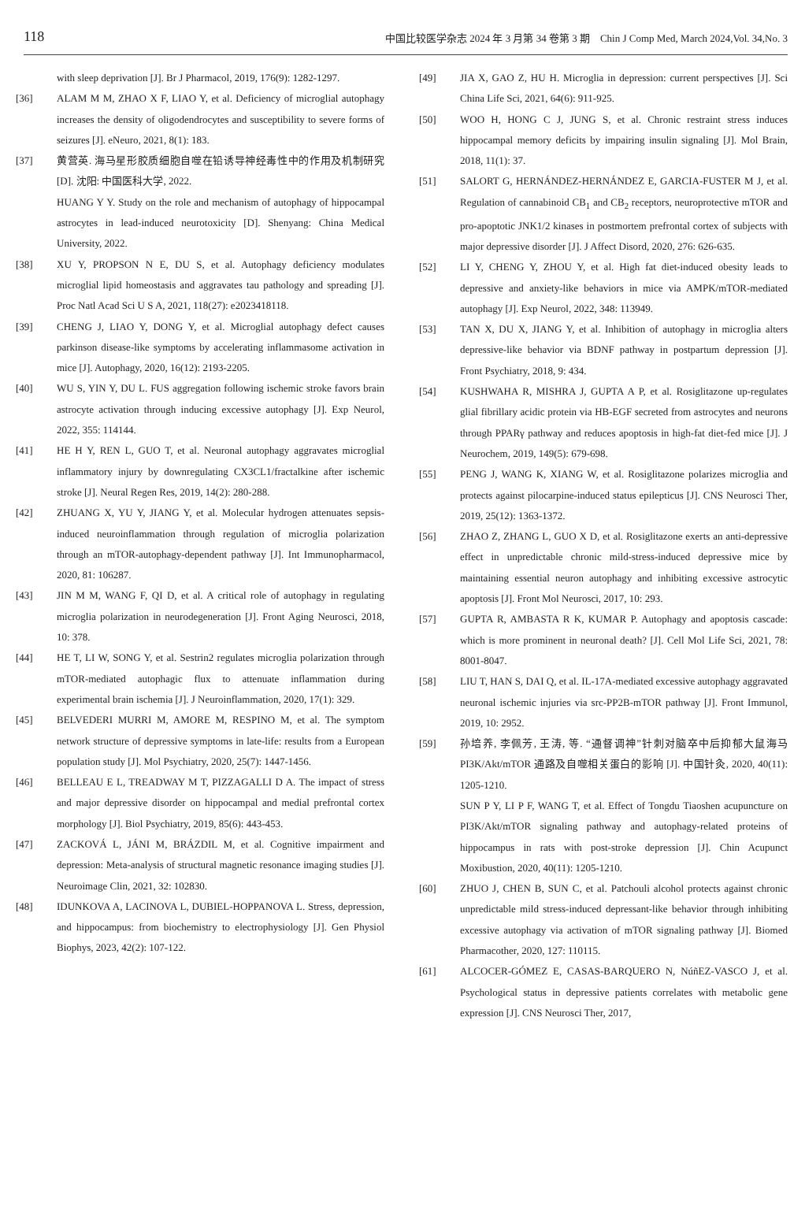118 中国比较医学杂志 2024 年 3 月第 34 卷第 3 期　Chin J Comp Med, March 2024,Vol. 34,No. 3
with sleep deprivation [J]. Br J Pharmacol, 2019, 176(9): 1282-1297.
[36] ALAM M M, ZHAO X F, LIAO Y, et al. Deficiency of microglial autophagy increases the density of oligodendrocytes and susceptibility to severe forms of seizures [J]. eNeuro, 2021, 8(1): 183.
[37] 黄营英. 海马星形胶质细胞自噬在铅诱导神经毒性中的作用及机制研究 [D]. 沈阳: 中国医科大学, 2022.
HUANG Y Y. Study on the role and mechanism of autophagy of hippocampal astrocytes in lead-induced neurotoxicity [D]. Shenyang: China Medical University, 2022.
[38] XU Y, PROPSON N E, DU S, et al. Autophagy deficiency modulates microglial lipid homeostasis and aggravates tau pathology and spreading [J]. Proc Natl Acad Sci U S A, 2021, 118(27): e2023418118.
[39] CHENG J, LIAO Y, DONG Y, et al. Microglial autophagy defect causes parkinson disease-like symptoms by accelerating inflammasome activation in mice [J]. Autophagy, 2020, 16(12): 2193-2205.
[40] WU S, YIN Y, DU L. FUS aggregation following ischemic stroke favors brain astrocyte activation through inducing excessive autophagy [J]. Exp Neurol, 2022, 355: 114144.
[41] HE H Y, REN L, GUO T, et al. Neuronal autophagy aggravates microglial inflammatory injury by downregulating CX3CL1/fractalkine after ischemic stroke [J]. Neural Regen Res, 2019, 14(2): 280-288.
[42] ZHUANG X, YU Y, JIANG Y, et al. Molecular hydrogen attenuates sepsis-induced neuroinflammation through regulation of microglia polarization through an mTOR-autophagy-dependent pathway [J]. Int Immunopharmacol, 2020, 81: 106287.
[43] JIN M M, WANG F, QI D, et al. A critical role of autophagy in regulating microglia polarization in neurodegeneration [J]. Front Aging Neurosci, 2018, 10: 378.
[44] HE T, LI W, SONG Y, et al. Sestrin2 regulates microglia polarization through mTOR-mediated autophagic flux to attenuate inflammation during experimental brain ischemia [J]. J Neuroinflammation, 2020, 17(1): 329.
[45] BELVEDERI MURRI M, AMORE M, RESPINO M, et al. The symptom network structure of depressive symptoms in late-life: results from a European population study [J]. Mol Psychiatry, 2020, 25(7): 1447-1456.
[46] BELLEAU E L, TREADWAY M T, PIZZAGALLI D A. The impact of stress and major depressive disorder on hippocampal and medial prefrontal cortex morphology [J]. Biol Psychiatry, 2019, 85(6): 443-453.
[47] ZACKOVÁ L, JÁNI M, BRÁZDIL M, et al. Cognitive impairment and depression: Meta-analysis of structural magnetic resonance imaging studies [J]. Neuroimage Clin, 2021, 32: 102830.
[48] IDUNKOVA A, LACINOVA L, DUBIEL-HOPPANOVA L. Stress, depression, and hippocampus: from biochemistry to electrophysiology [J]. Gen Physiol Biophys, 2023, 42(2): 107-122.
[49] JIA X, GAO Z, HU H. Microglia in depression: current perspectives [J]. Sci China Life Sci, 2021, 64(6): 911-925.
[50] WOO H, HONG C J, JUNG S, et al. Chronic restraint stress induces hippocampal memory deficits by impairing insulin signaling [J]. Mol Brain, 2018, 11(1): 37.
[51] SALORT G, HERNÁNDEZ-HERNÁNDEZ E, GARCIA-FUSTER M J, et al. Regulation of cannabinoid CB<sub>1</sub> and CB<sub>2</sub> receptors, neuroprotective mTOR and pro-apoptotic JNK1/2 kinases in postmortem prefrontal cortex of subjects with major depressive disorder [J]. J Affect Disord, 2020, 276: 626-635.
[52] LI Y, CHENG Y, ZHOU Y, et al. High fat diet-induced obesity leads to depressive and anxiety-like behaviors in mice via AMPK/mTOR-mediated autophagy [J]. Exp Neurol, 2022, 348: 113949.
[53] TAN X, DU X, JIANG Y, et al. Inhibition of autophagy in microglia alters depressive-like behavior via BDNF pathway in postpartum depression [J]. Front Psychiatry, 2018, 9: 434.
[54] KUSHWAHA R, MISHRA J, GUPTA A P, et al. Rosiglitazone up-regulates glial fibrillary acidic protein via HB-EGF secreted from astrocytes and neurons through PPARγ pathway and reduces apoptosis in high-fat diet-fed mice [J]. J Neurochem, 2019, 149(5): 679-698.
[55] PENG J, WANG K, XIANG W, et al. Rosiglitazone polarizes microglia and protects against pilocarpine-induced status epilepticus [J]. CNS Neurosci Ther, 2019, 25(12): 1363-1372.
[56] ZHAO Z, ZHANG L, GUO X D, et al. Rosiglitazone exerts an anti-depressive effect in unpredictable chronic mild-stress-induced depressive mice by maintaining essential neuron autophagy and inhibiting excessive astrocytic apoptosis [J]. Front Mol Neurosci, 2017, 10: 293.
[57] GUPTA R, AMBASTA R K, KUMAR P. Autophagy and apoptosis cascade: which is more prominent in neuronal death? [J]. Cell Mol Life Sci, 2021, 78: 8001-8047.
[58] LIU T, HAN S, DAI Q, et al. IL-17A-mediated excessive autophagy aggravated neuronal ischemic injuries via src-PP2B-mTOR pathway [J]. Front Immunol, 2019, 10: 2952.
[59] 孙培养, 李佩芳, 王涛, 等. “通督调神”针刺对脑卒中后抑郁大鼠海马 PI3K/Akt/mTOR 通路及自噬相关蛋白的影响 [J]. 中国针灸, 2020, 40(11): 1205-1210.
SUN P Y, LI P F, WANG T, et al. Effect of Tongdu Tiaoshen acupuncture on PI3K/Akt/mTOR signaling pathway and autophagy-related proteins of hippocampus in rats with post-stroke depression [J]. Chin Acupunct Moxibustion, 2020, 40(11): 1205-1210.
[60] ZHUO J, CHEN B, SUN C, et al. Patchouli alcohol protects against chronic unpredictable mild stress-induced depressant-like behavior through inhibiting excessive autophagy via activation of mTOR signaling pathway [J]. Biomed Pharmacother, 2020, 127: 110115.
[61] ALCOCER-GÓMEZ E, CASAS-BARQUERO N, NúñEZ-VASCO J, et al. Psychological status in depressive patients correlates with metabolic gene expression [J]. CNS Neurosci Ther, 2017,